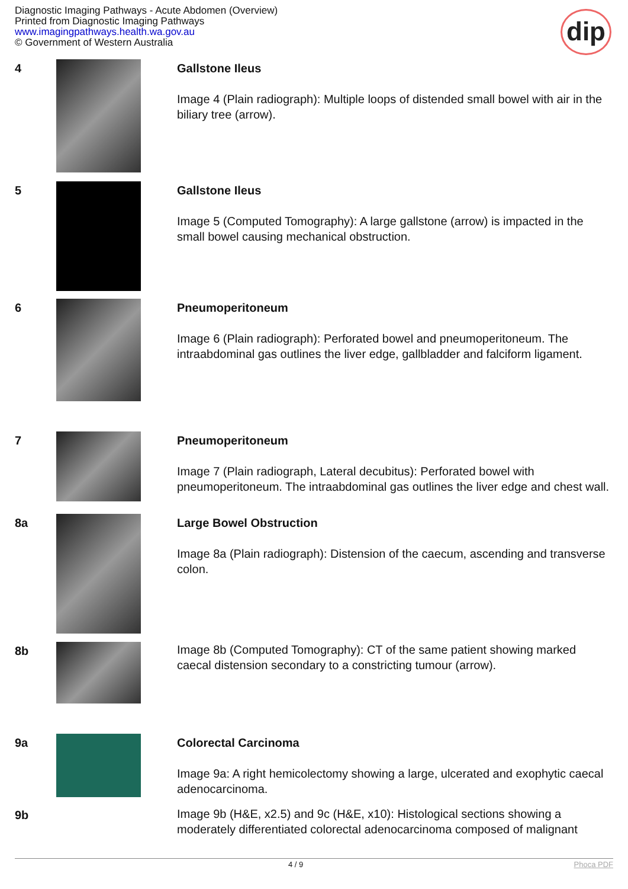Diagnostic Imaging Pathways - Acute Abdomen (Overview)
Printed from Diagnostic Imaging Pathways
www.imagingpathways.health.wa.gov.au
© Government of Western Australia
dip
| 4 | | Gallstone Ileus Image 4 (Plain radiograph): Multiple loops of distended small bowel with air in the biliary tree (arrow). |
| 5 | | Gallstone Ileus Image 5 (Computed Tomography): A large gallstone (arrow) is impacted in the small bowel causing mechanical obstruction. |
| 6 | | Pneumoperitoneum Image 6 (Plain radiograph): Perforated bowel and pneumoperitoneum. The intraabdominal gas outlines the liver edge, gallbladder and falciform ligament. |
| 7 | | Pneumoperitoneum Image 7 (Plain radiograph, Lateral decubitus): Perforated bowel with pneumoperitoneum. The intraabdominal gas outlines the liver edge and chest wall. |
| 8a | | Large Bowel Obstruction Image 8a (Plain radiograph): Distension of the caecum, ascending and transverse colon. |
| 8b | | Image 8b (Computed Tomography): CT of the same patient showing marked caecal distension secondary to a constricting tumour (arrow). |
| 9a | | Colorectal Carcinoma Image 9a: A right hemicolectomy showing a large, ulcerated and exophytic caecal adenocarcinoma. |
| 9b | | Image 9b (H&E, x2.5) and 9c (H&E, x10): Histological sections showing a moderately differentiated colorectal adenocarcinoma composed of malignant |
4 / 9 Phoca PDF